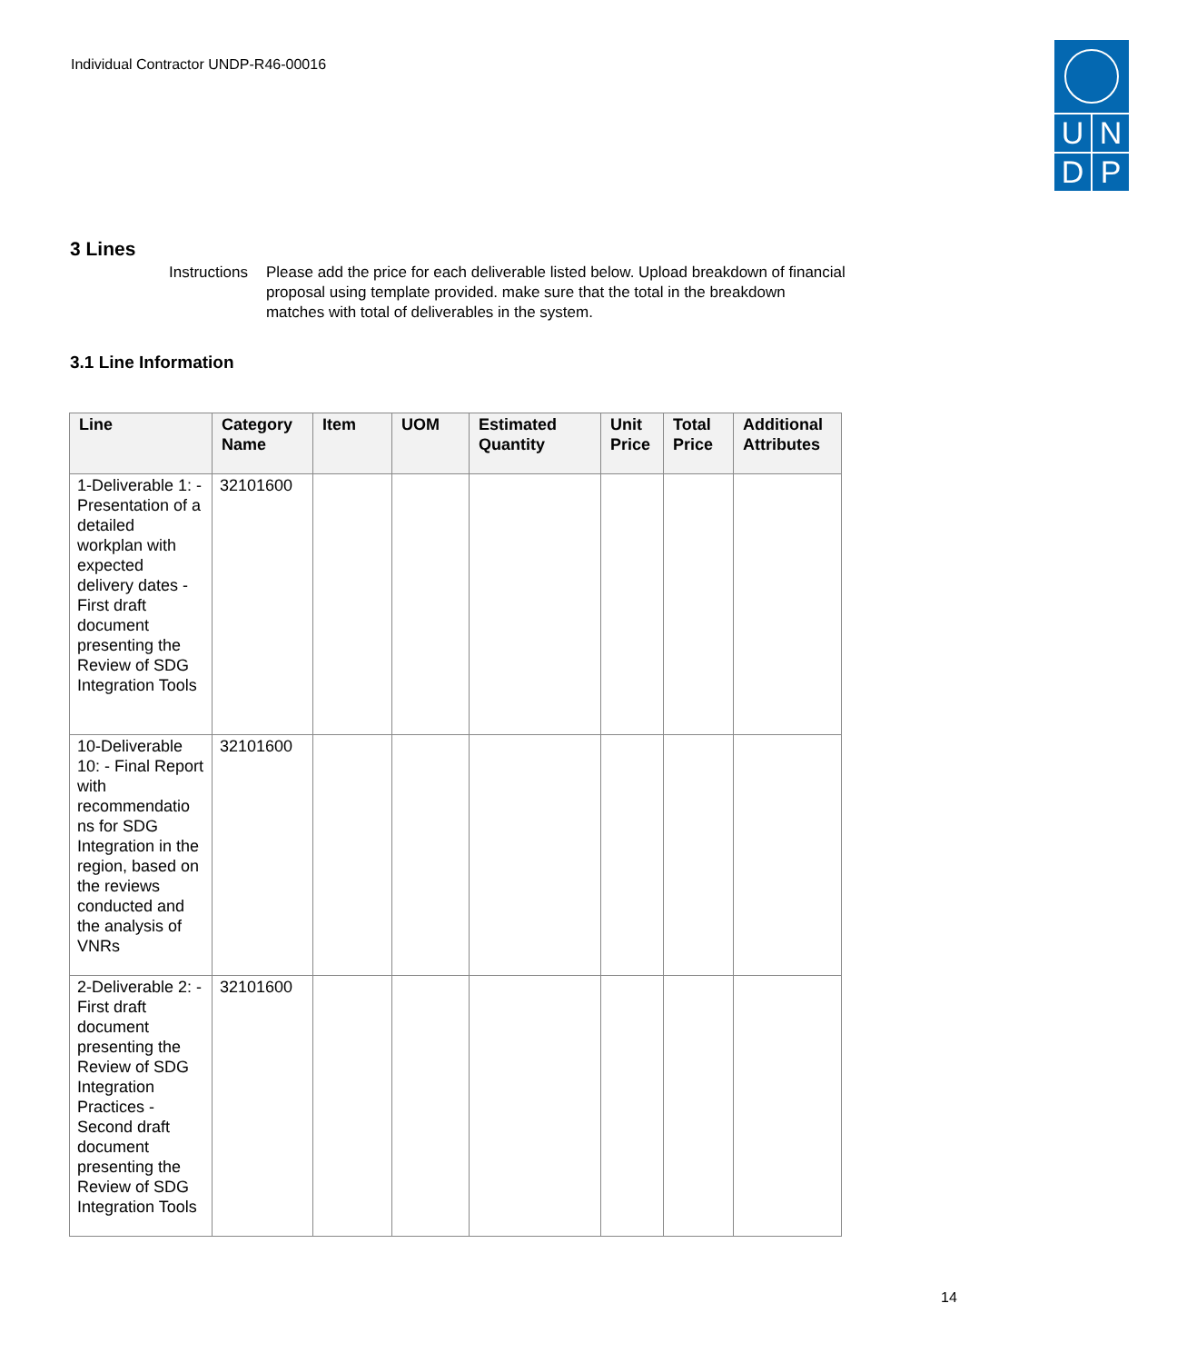Individual Contractor UNDP-R46-00016
U N
D P
3 Lines
Instructions Please add the price for each deliverable listed below. Upload breakdown of financial proposal using template provided. make sure that the total in the breakdown matches with total of deliverables in the system.
3.1 Line Information
| Line | Category Name | Item | UOM | Estimated Quantity | Unit Price | Total Price | Additional Attributes |
| --- | --- | --- | --- | --- | --- | --- | --- |
| 1-Deliverable 1: - Presentation of a detailed workplan with expected delivery dates - First draft document presenting the Review of SDG Integration Tools | 32101600 | | | | | | |
| 10-Deliverable 10: - Final Report with recommendatio ns for SDG Integration in the region, based on the reviews conducted and the analysis of VNRs | 32101600 | | | | | | |
| 2-Deliverable 2: - First draft document presenting the Review of SDG Integration Practices - Second draft document presenting the Review of SDG Integration Tools | 32101600 | | | | | | |
14